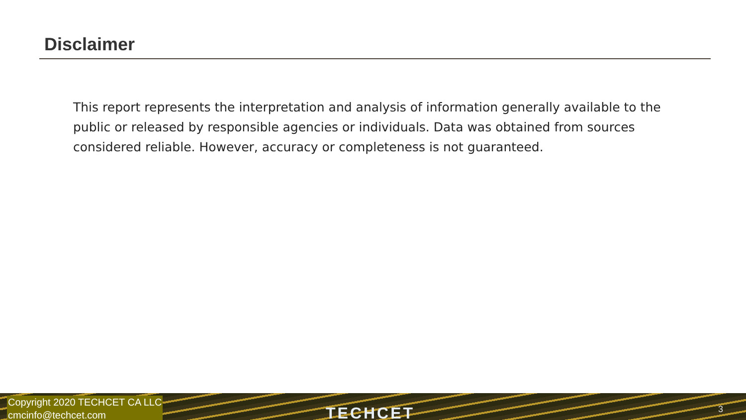Disclaimer
This report represents the interpretation and analysis of information generally available to the public or released by responsible agencies or individuals. Data was obtained from sources considered reliable. However, accuracy or completeness is not guaranteed.
Copyright 2020 TECHCET CA LLC
cmcinfo@techcet.com
TECHCET 3